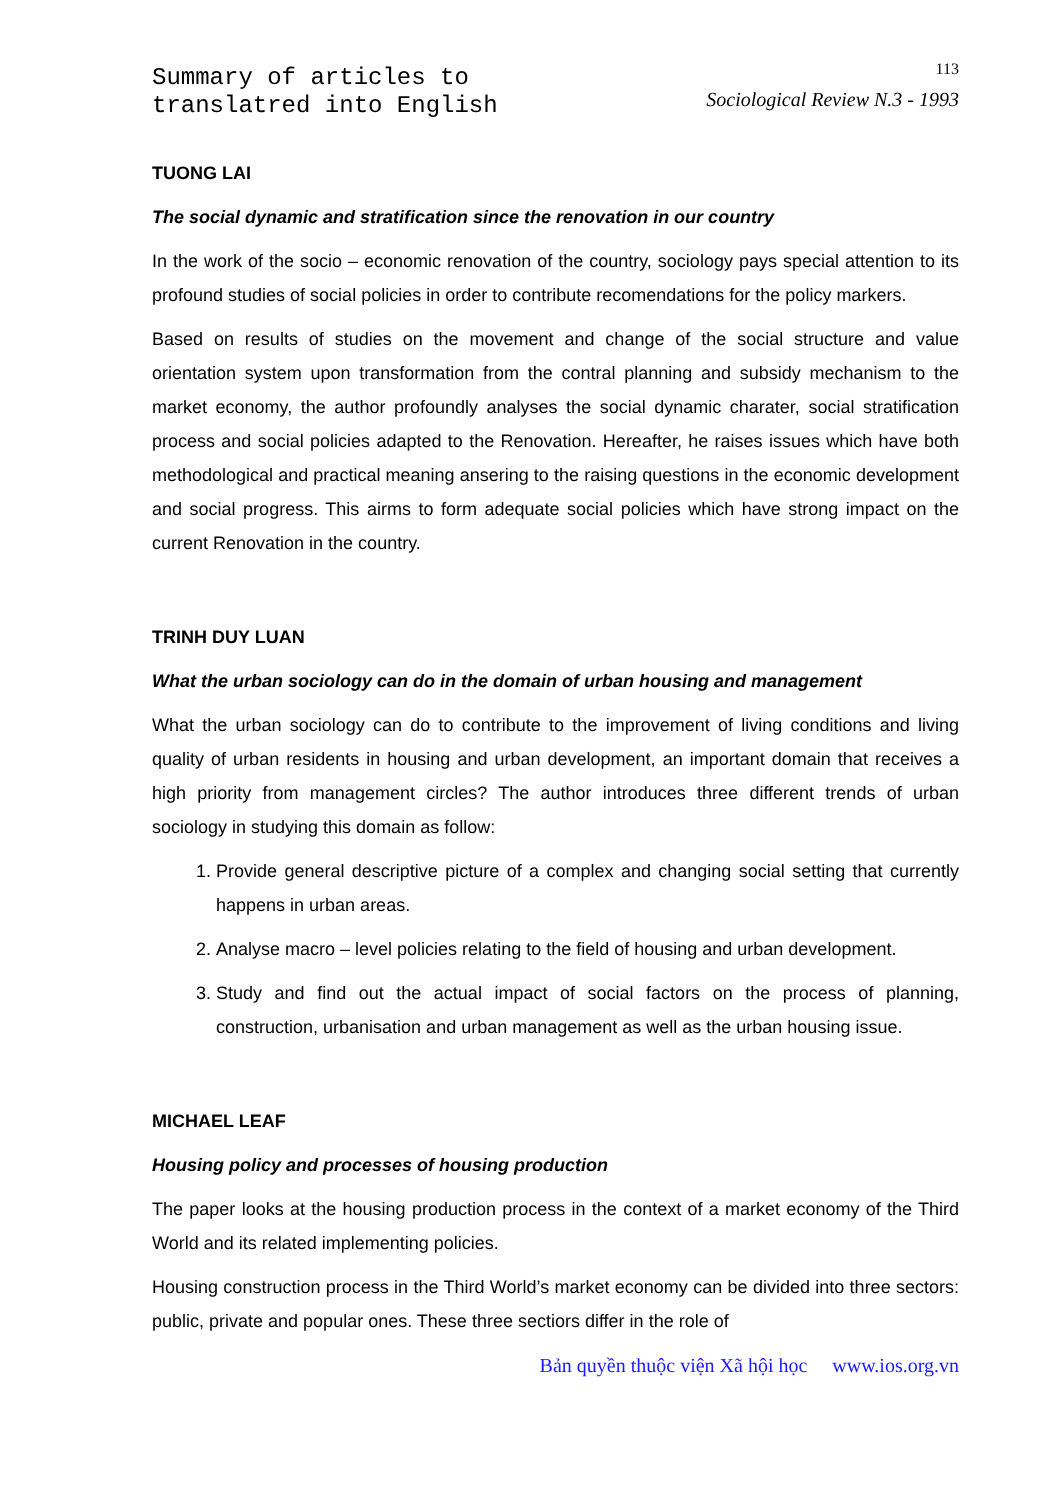Summary of articles to
translatred into English
113
Sociological Review N.3 - 1993
TUONG LAI
The social dynamic and stratification since the renovation in our country
In the work of the socio – economic renovation of the country, sociology pays special attention to its profound studies of social policies in order to contribute recomendations for the policy markers.
Based on results of studies on the movement and change of the social structure and value orientation system upon transformation from the contral planning and subsidy mechanism to the market economy, the author profoundly analyses the social dynamic charater, social stratification process and social policies adapted to the Renovation. Hereafter, he raises issues which have both methodological and practical meaning ansering to the raising questions in the economic development and social progress. This airms to form adequate social policies which have strong impact on the current Renovation in the country.
TRINH DUY LUAN
What the urban sociology can do in the domain of urban housing and management
What the urban sociology can do to contribute to the improvement of living conditions and living quality of urban residents in housing and urban development, an important domain that receives a high priority from management circles? The author introduces three different trends of urban sociology in studying this domain as follow:
1. Provide general descriptive picture of a complex and changing social setting that currently happens in urban areas.
2. Analyse macro – level policies relating to the field of housing and urban development.
3. Study and find out the actual impact of social factors on the process of planning, construction, urbanisation and urban management as well as the urban housing issue.
MICHAEL LEAF
Housing policy and processes of housing production
The paper looks at the housing production process in the context of a market economy of the Third World and its related implementing policies.
Housing construction process in the Third World’s market economy can be divided into three sectors: public, private and popular ones. These three sectiors differ in the role of
Bản quyền thuộc viện Xã hội học www.ios.org.vn